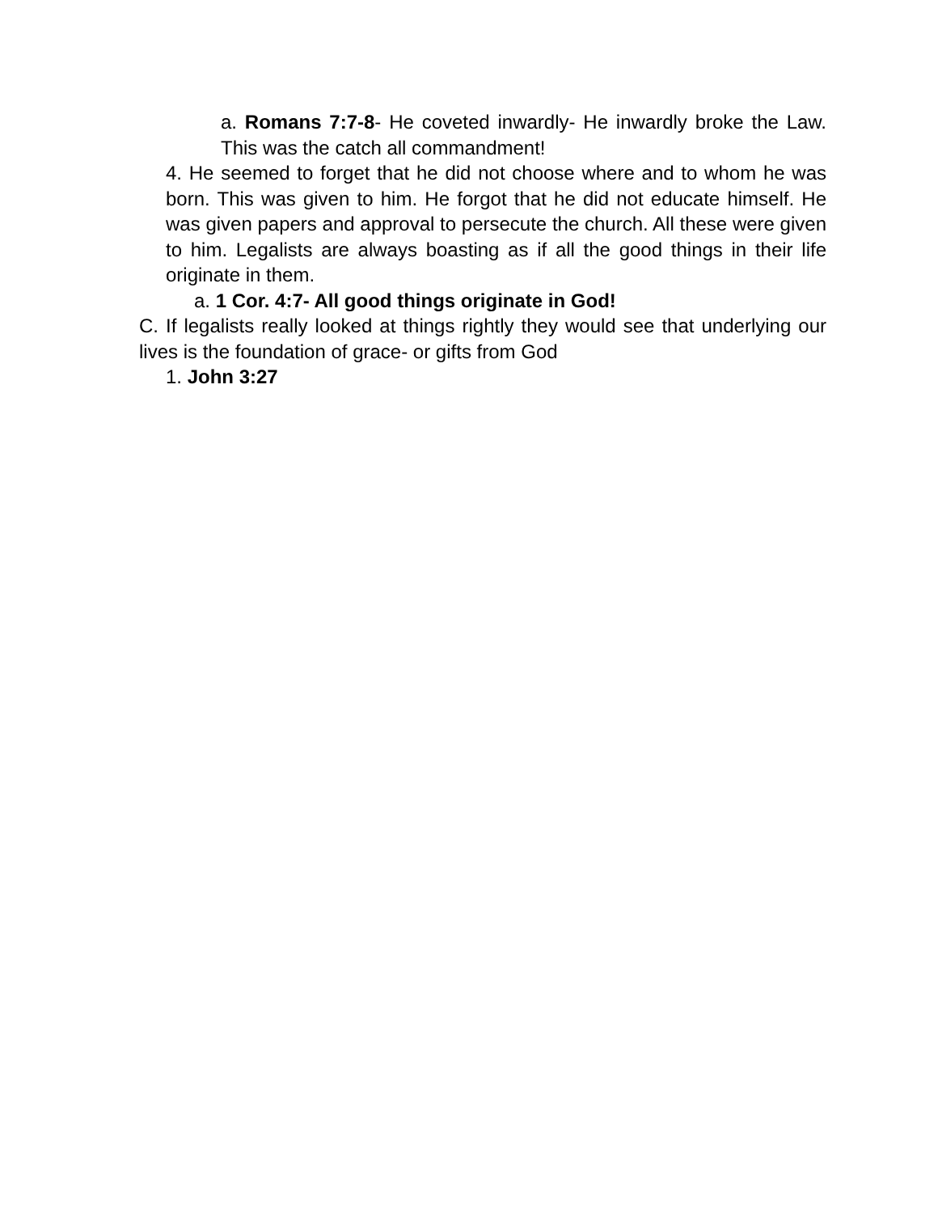a. Romans 7:7-8- He coveted inwardly- He inwardly broke the Law. This was the catch all commandment!
4. He seemed to forget that he did not choose where and to whom he was born. This was given to him. He forgot that he did not educate himself. He was given papers and approval to persecute the church. All these were given to him. Legalists are always boasting as if all the good things in their life originate in them.
a. 1 Cor. 4:7- All good things originate in God!
C. If legalists really looked at things rightly they would see that underlying our lives is the foundation of grace- or gifts from God
1. John 3:27